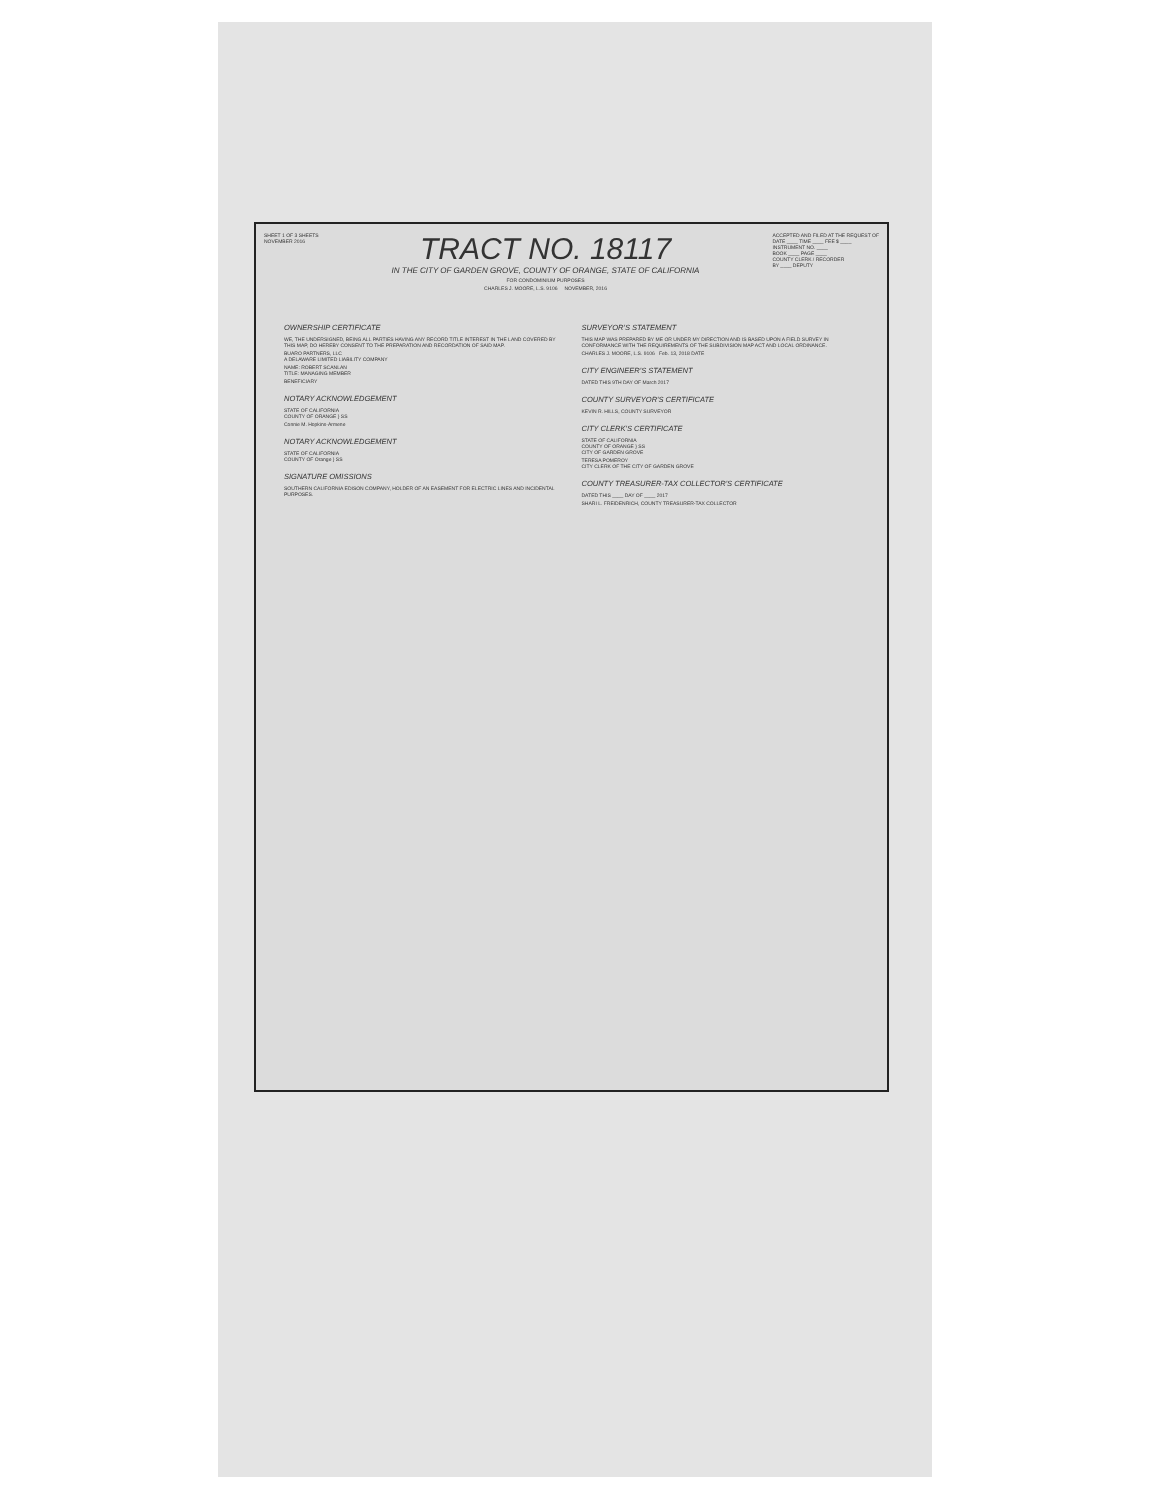SHEET 1 OF 3 SHEETS
NOVEMBER 2016
TRACT NO. 18117
IN THE CITY OF GARDEN GROVE, COUNTY OF ORANGE, STATE OF CALIFORNIA
FOR CONDOMINIUM PURPOSES
CHARLES J. MOORE, L.S. 9106 NOVEMBER, 2016
ACCEPTED AND FILED AT THE REQUEST OF
DATE ____ TIME ____ FEE $ ____
INSTRUMENT NO. ____
BOOK ____ PAGE ____
COUNTY CLERK / RECORDER
BY ____ DEPUTY
OWNERSHIP CERTIFICATE
WE, THE UNDERSIGNED, BEING ALL PARTIES HAVING ANY RECORD TITLE INTEREST IN THE LAND COVERED BY THIS MAP, DO HEREBY CONSENT TO THE PREPARATION AND RECORDATION OF SAID MAP.
BUARO PARTNERS, LLC
A DELAWARE LIMITED LIABILITY COMPANY
NAME: ROBERT SCANLAN
TITLE: MANAGING MEMBER
BENEFICIARY
NOTARY ACKNOWLEDGEMENT
STATE OF CALIFORNIA
COUNTY OF ORANGE } SS
Connie M. Hopkins-Armene
NOTARY ACKNOWLEDGEMENT
STATE OF CALIFORNIA
COUNTY OF Orange } SS
SIGNATURE OMISSIONS
SOUTHERN CALIFORNIA EDISON COMPANY, HOLDER OF AN EASEMENT FOR ELECTRIC LINES AND INCIDENTAL PURPOSES.
SURVEYOR'S STATEMENT
THIS MAP WAS PREPARED BY ME OR UNDER MY DIRECTION AND IS BASED UPON A FIELD SURVEY IN CONFORMANCE WITH THE REQUIREMENTS OF THE SUBDIVISION MAP ACT AND LOCAL ORDINANCE.
CHARLES J. MOORE, L.S. 9106 Feb. 13, 2018 DATE
CITY ENGINEER'S STATEMENT
DATED THIS 9TH DAY OF March 2017
COUNTY SURVEYOR'S CERTIFICATE
KEVIN R. HILLS, COUNTY SURVEYOR
CITY CLERK'S CERTIFICATE
STATE OF CALIFORNIA
COUNTY OF ORANGE } SS
CITY OF GARDEN GROVE
TERESA POMEROY
CITY CLERK OF THE CITY OF GARDEN GROVE
COUNTY TREASURER-TAX COLLECTOR'S CERTIFICATE
DATED THIS ____ DAY OF ____ 2017
SHARI L. FREIDENRICH, COUNTY TREASURER-TAX COLLECTOR